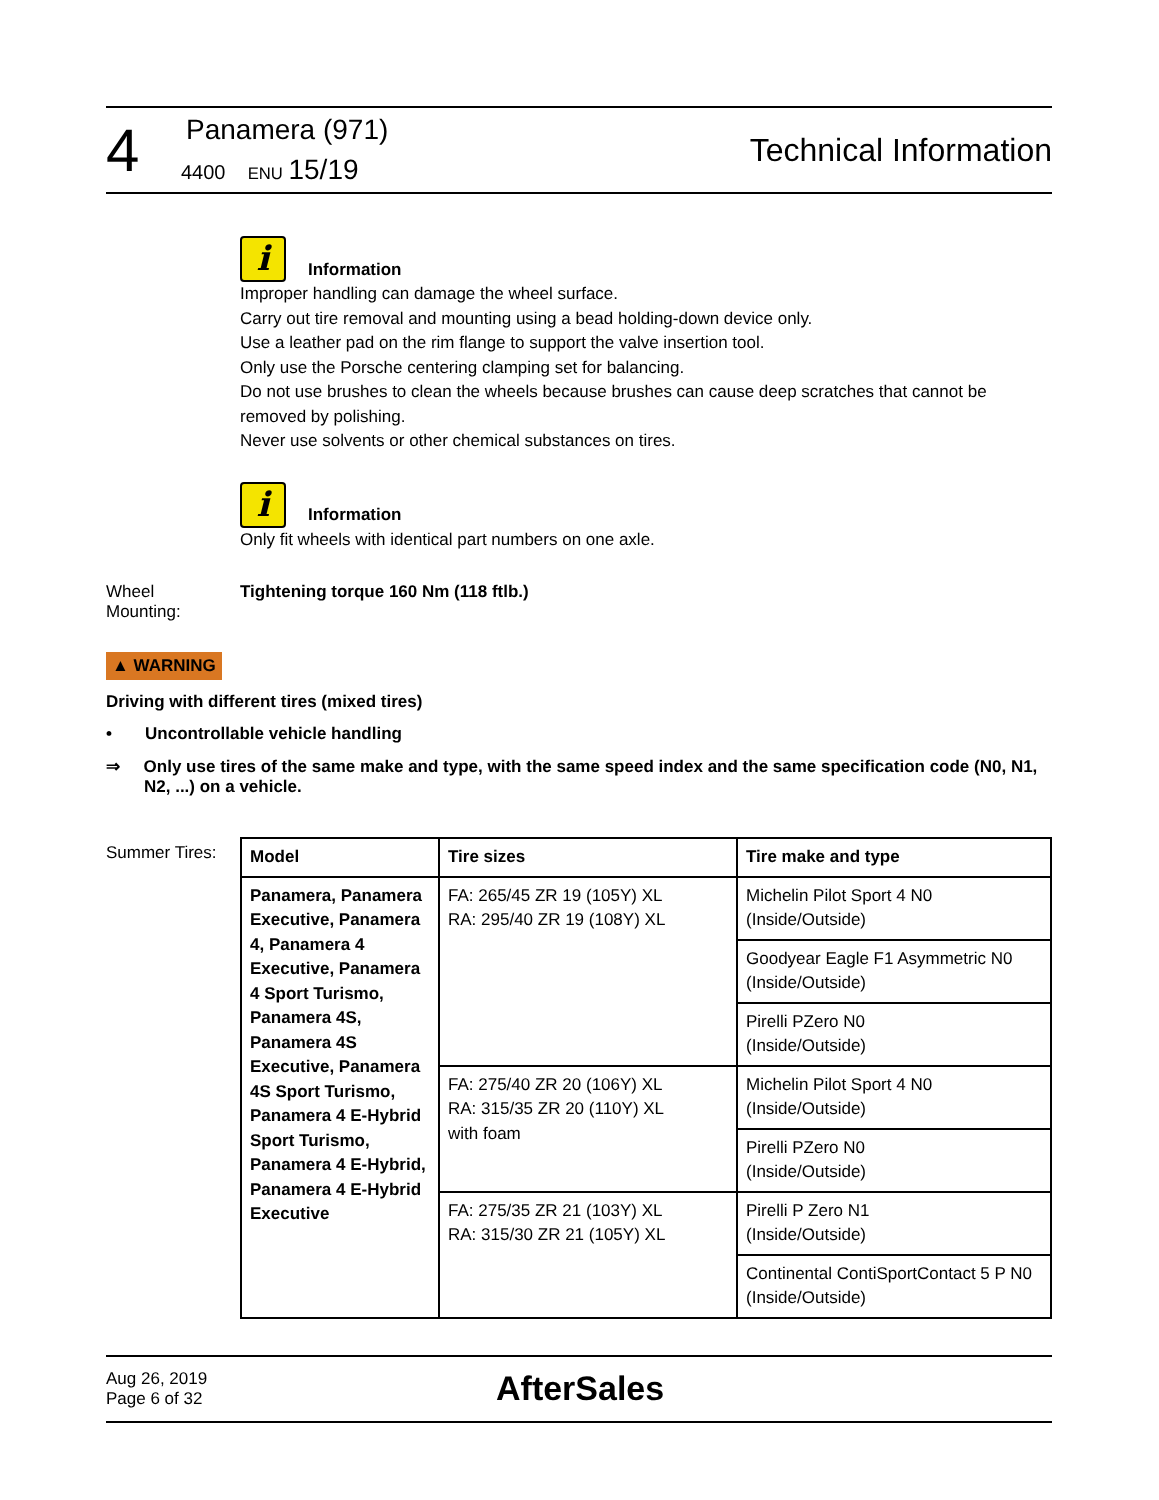4
Panamera (971)
4400 ENU 15/19
Technical Information
i Information
Improper handling can damage the wheel surface.
Carry out tire removal and mounting using a bead holding-down device only.
Use a leather pad on the rim flange to support the valve insertion tool.
Only use the Porsche centering clamping set for balancing.
Do not use brushes to clean the wheels because brushes can cause deep scratches that cannot be removed by polishing.
Never use solvents or other chemical substances on tires.
i Information
Only fit wheels with identical part numbers on one axle.
Wheel
Mounting:
Tightening torque 160 Nm (118 ftlb.)
▲ WARNING
Driving with different tires (mixed tires)
• Uncontrollable vehicle handling
⇒ Only use tires of the same make and type, with the same speed index and the same specification code (N0, N1, N2, ...) on a vehicle.
Summer Tires:
| Model | Tire sizes | Tire make and type |
| --- | --- | --- |
| Panamera, Panamera Executive, Panamera 4, Panamera 4 Executive, Panamera 4 Sport Turismo, Panamera 4S, Panamera 4S Executive, Panamera 4S Sport Turismo, Panamera 4 E-Hybrid Sport Turismo, Panamera 4 E-Hybrid, Panamera 4 E-Hybrid Executive | FA: 265/45 ZR 19 (105Y) XL RA: 295/40 ZR 19 (108Y) XL | Michelin Pilot Sport 4 N0 (Inside/Outside) |
| | | Goodyear Eagle F1 Asymmetric N0 (Inside/Outside) |
| | | Pirelli PZero N0 (Inside/Outside) |
| | FA: 275/40 ZR 20 (106Y) XL RA: 315/35 ZR 20 (110Y) XL with foam | Michelin Pilot Sport 4 N0 (Inside/Outside) |
| | | Pirelli PZero N0 (Inside/Outside) |
| | FA: 275/35 ZR 21 (103Y) XL RA: 315/30 ZR 21 (105Y) XL | Pirelli P Zero N1 (Inside/Outside) |
| | | Continental ContiSportContact 5 P N0 (Inside/Outside) |
Aug 26, 2019
Page 6 of 32
AfterSales